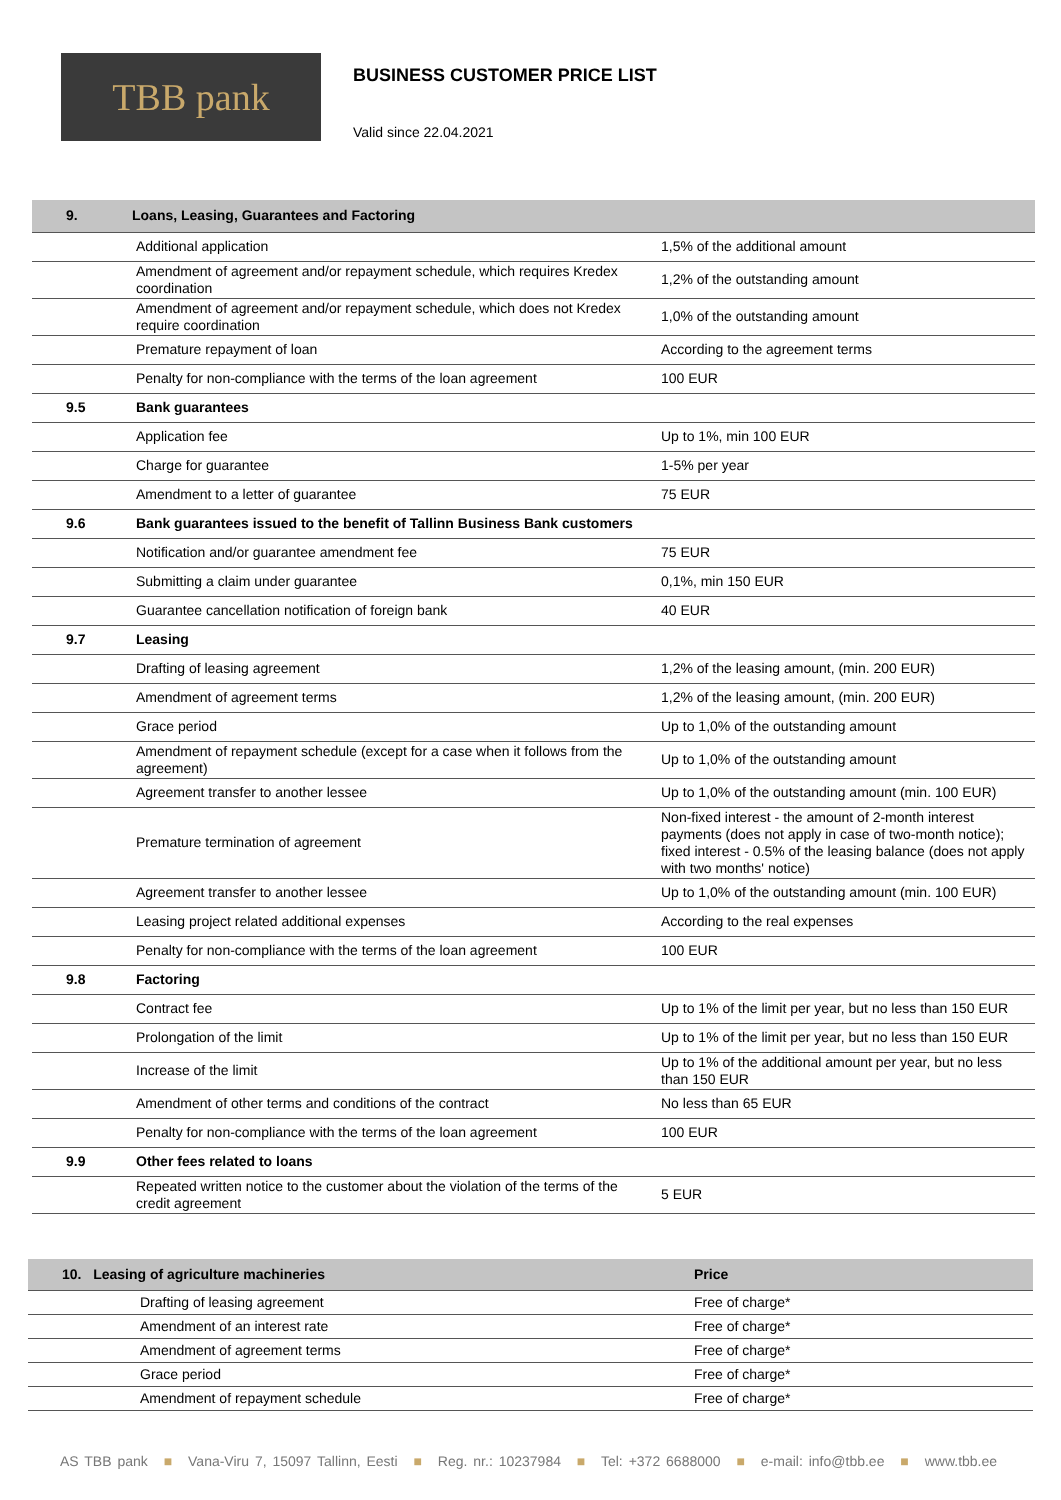TBB pank
BUSINESS CUSTOMER PRICE LIST
Valid since 22.04.2021
| 9. | Loans, Leasing, Guarantees and Factoring | |
| | Additional application | 1,5% of the additional amount |
| | Amendment of agreement and/or repayment schedule, which requires Kredex coordination | 1,2% of the outstanding amount |
| | Amendment of agreement and/or repayment schedule, which does not Kredex require coordination | 1,0% of the outstanding amount |
| | Premature repayment of loan | According to the agreement terms |
| | Penalty for non-compliance with the terms of the loan agreement | 100 EUR |
| 9.5 | Bank guarantees | |
| | Application fee | Up to 1%, min 100 EUR |
| | Charge for guarantee | 1-5% per year |
| | Amendment to a letter of guarantee | 75 EUR |
| 9.6 | Bank guarantees issued to the benefit of Tallinn Business Bank customers | |
| | Notification and/or guarantee amendment fee | 75 EUR |
| | Submitting a claim under guarantee | 0,1%, min 150 EUR |
| | Guarantee cancellation notification of foreign bank | 40 EUR |
| 9.7 | Leasing | |
| | Drafting of leasing agreement | 1,2% of the leasing amount, (min. 200 EUR) |
| | Amendment of agreement terms | 1,2% of the leasing amount, (min. 200 EUR) |
| | Grace period | Up to 1,0% of the outstanding amount |
| | Amendment of repayment schedule (except for a case when it follows from the agreement) | Up to 1,0% of the outstanding amount |
| | Agreement transfer to another lessee | Up to 1,0% of the outstanding amount (min. 100 EUR) |
| | Premature termination of agreement | Non-fixed interest - the amount of 2-month interest payments (does not apply in case of two-month notice); fixed interest - 0.5% of the leasing balance (does not apply with two months' notice) |
| | Agreement transfer to another lessee | Up to 1,0% of the outstanding amount (min. 100 EUR) |
| | Leasing project related additional expenses | According to the real expenses |
| | Penalty for non-compliance with the terms of the loan agreement | 100 EUR |
| 9.8 | Factoring | |
| | Contract fee | Up to 1% of the limit per year, but no less than 150 EUR |
| | Prolongation of the limit | Up to 1% of the limit per year, but no less than 150 EUR |
| | Increase of the limit | Up to 1% of the additional amount per year, but no less than 150 EUR |
| | Amendment of other terms and conditions of the contract | No less than 65 EUR |
| | Penalty for non-compliance with the terms of the loan agreement | 100 EUR |
| 9.9 | Other fees related to loans | |
| | Repeated written notice to the customer about the violation of the terms of the credit agreement | 5 EUR |
| 10. Leasing of agriculture machineries | | Price |
| | Drafting of leasing agreement | Free of charge* |
| | Amendment of an interest rate | Free of charge* |
| | Amendment of agreement terms | Free of charge* |
| | Grace period | Free of charge* |
| | Amendment of repayment schedule | Free of charge* |
AS TBB pank ■ Vana-Viru 7, 15097 Tallinn, Eesti ■ Reg. nr.: 10237984 ■ Tel: +372 6688000 ■ e-mail: info@tbb.ee ■ www.tbb.ee